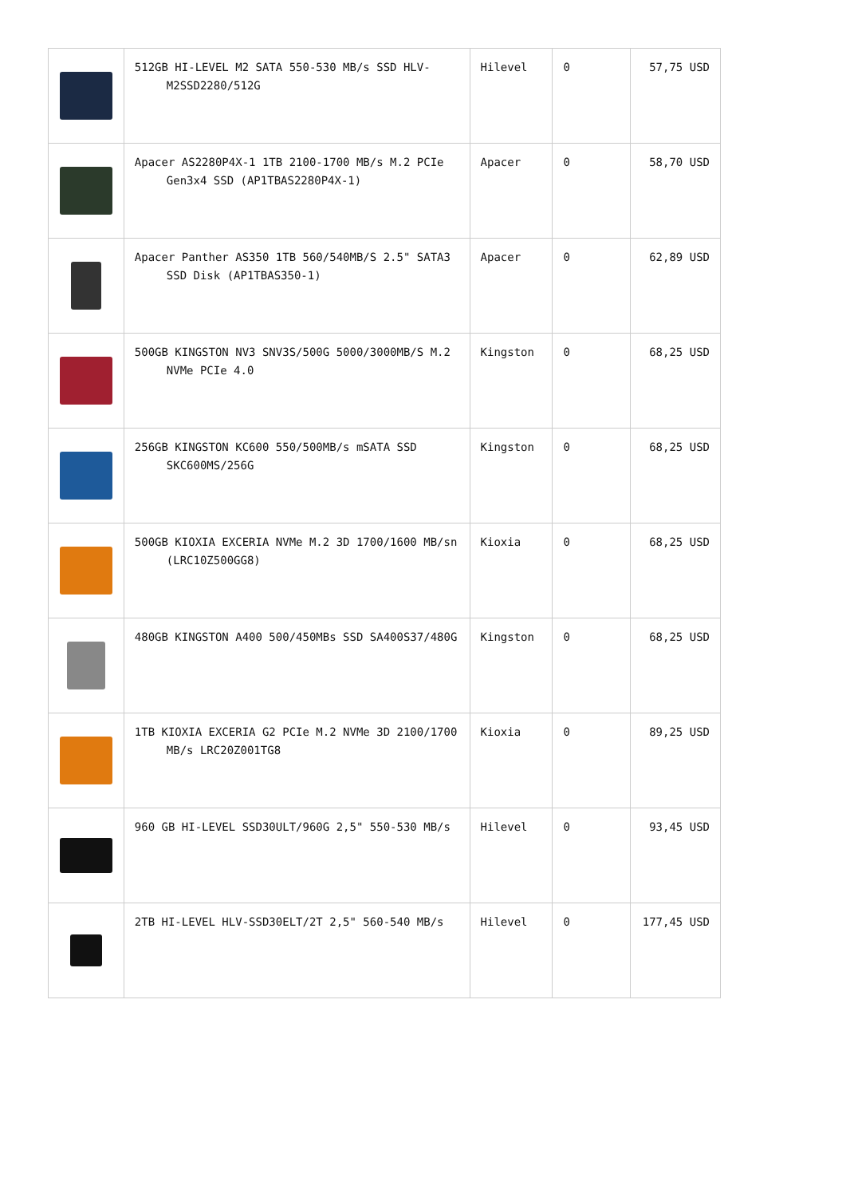| | 512GB HI-LEVEL M2 SATA 550-530 MB/s SSD HLV-M2SSD2280/512G | Hilevel | 0 | 57,75 USD |
| | Apacer AS2280P4X-1 1TB 2100-1700 MB/s M.2 PCIe Gen3x4 SSD (AP1TBAS2280P4X-1) | Apacer | 0 | 58,70 USD |
| | Apacer Panther AS350 1TB 560/540MB/S 2.5" SATA3 SSD Disk (AP1TBAS350-1) | Apacer | 0 | 62,89 USD |
| | 500GB KINGSTON NV3 SNV3S/500G 5000/3000MB/S M.2 NVMe PCIe 4.0 | Kingston | 0 | 68,25 USD |
| | 256GB KINGSTON KC600 550/500MB/s mSATA SSD SKC600MS/256G | Kingston | 0 | 68,25 USD |
| | 500GB KIOXIA EXCERIA NVMe M.2 3D 1700/1600 MB/sn (LRC10Z500GG8) | Kioxia | 0 | 68,25 USD |
| | 480GB KINGSTON A400 500/450MBs SSD SA400S37/480G | Kingston | 0 | 68,25 USD |
| | 1TB KIOXIA EXCERIA G2 PCIe M.2 NVMe 3D 2100/1700 MB/s LRC20Z001TG8 | Kioxia | 0 | 89,25 USD |
| | 960 GB HI-LEVEL SSD30ULT/960G 2,5" 550-530 MB/s | Hilevel | 0 | 93,45 USD |
| | 2TB HI-LEVEL HLV-SSD30ELT/2T 2,5" 560-540 MB/s | Hilevel | 0 | 177,45 USD |